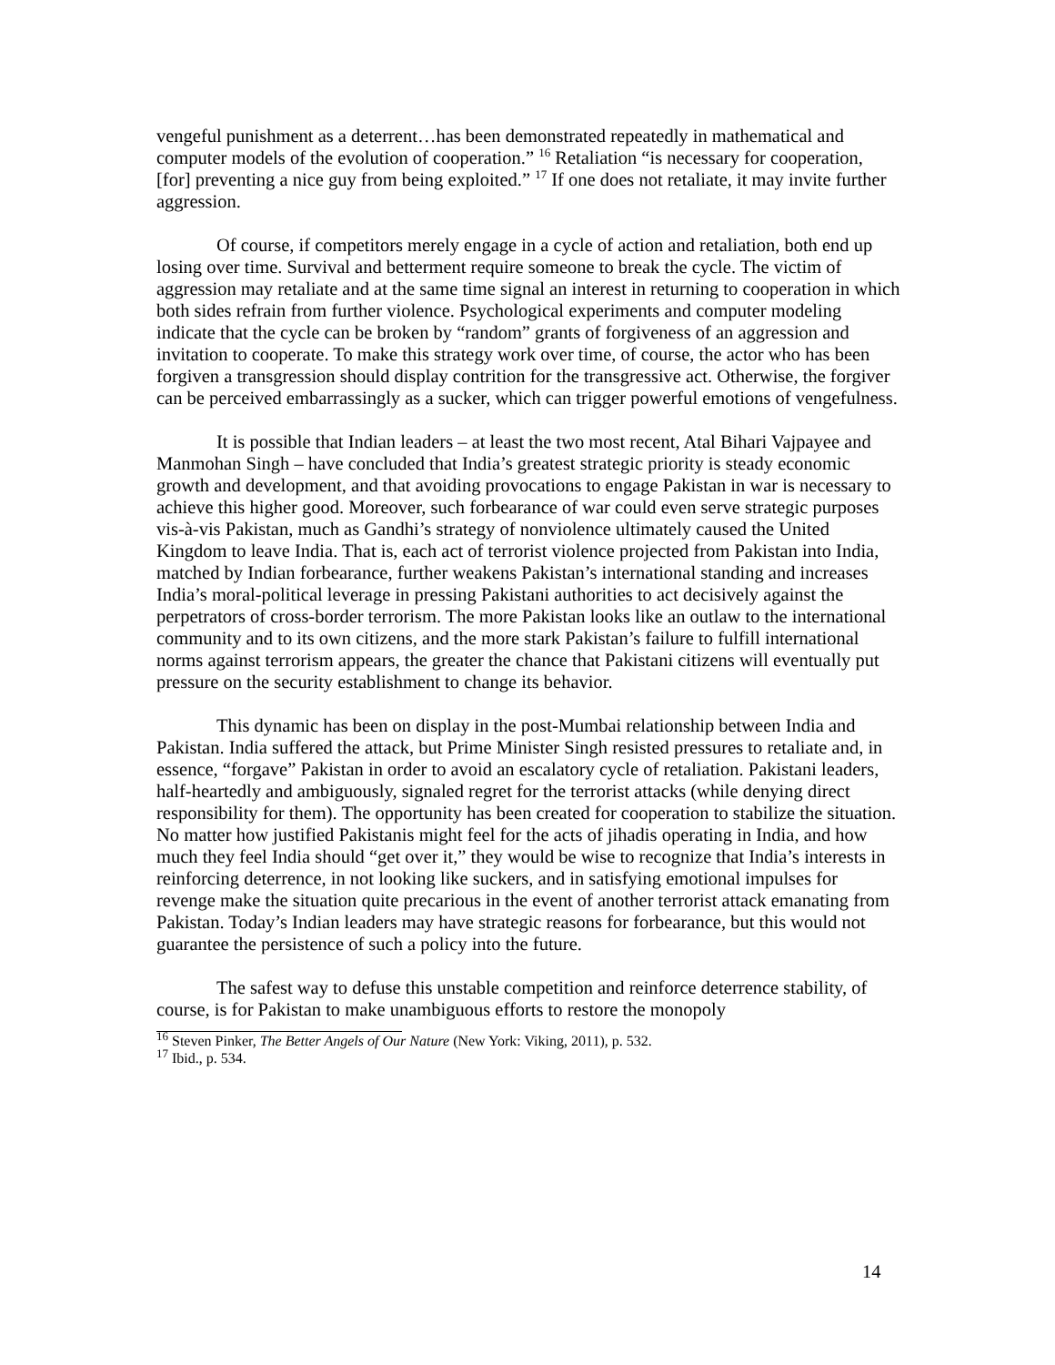vengeful punishment as a deterrent…has been demonstrated repeatedly in mathematical and computer models of the evolution of cooperation.” <sup>16</sup> Retaliation “is necessary for cooperation, [for] preventing a nice guy from being exploited.” <sup>17</sup> If one does not retaliate, it may invite further aggression.
Of course, if competitors merely engage in a cycle of action and retaliation, both end up losing over time. Survival and betterment require someone to break the cycle. The victim of aggression may retaliate and at the same time signal an interest in returning to cooperation in which both sides refrain from further violence. Psychological experiments and computer modeling indicate that the cycle can be broken by “random” grants of forgiveness of an aggression and invitation to cooperate. To make this strategy work over time, of course, the actor who has been forgiven a transgression should display contrition for the transgressive act. Otherwise, the forgiver can be perceived embarrassingly as a sucker, which can trigger powerful emotions of vengefulness.
It is possible that Indian leaders – at least the two most recent, Atal Bihari Vajpayee and Manmohan Singh – have concluded that India’s greatest strategic priority is steady economic growth and development, and that avoiding provocations to engage Pakistan in war is necessary to achieve this higher good. Moreover, such forbearance of war could even serve strategic purposes vis-à-vis Pakistan, much as Gandhi’s strategy of nonviolence ultimately caused the United Kingdom to leave India. That is, each act of terrorist violence projected from Pakistan into India, matched by Indian forbearance, further weakens Pakistan’s international standing and increases India’s moral-political leverage in pressing Pakistani authorities to act decisively against the perpetrators of cross-border terrorism. The more Pakistan looks like an outlaw to the international community and to its own citizens, and the more stark Pakistan’s failure to fulfill international norms against terrorism appears, the greater the chance that Pakistani citizens will eventually put pressure on the security establishment to change its behavior.
This dynamic has been on display in the post-Mumbai relationship between India and Pakistan. India suffered the attack, but Prime Minister Singh resisted pressures to retaliate and, in essence, “forgave” Pakistan in order to avoid an escalatory cycle of retaliation. Pakistani leaders, half-heartedly and ambiguously, signaled regret for the terrorist attacks (while denying direct responsibility for them). The opportunity has been created for cooperation to stabilize the situation. No matter how justified Pakistanis might feel for the acts of jihadis operating in India, and how much they feel India should “get over it,” they would be wise to recognize that India’s interests in reinforcing deterrence, in not looking like suckers, and in satisfying emotional impulses for revenge make the situation quite precarious in the event of another terrorist attack emanating from Pakistan. Today’s Indian leaders may have strategic reasons for forbearance, but this would not guarantee the persistence of such a policy into the future.
The safest way to defuse this unstable competition and reinforce deterrence stability, of course, is for Pakistan to make unambiguous efforts to restore the monopoly
<sup>16</sup> Steven Pinker, The Better Angels of Our Nature (New York: Viking, 2011), p. 532.
<sup>17</sup> Ibid., p. 534.
14